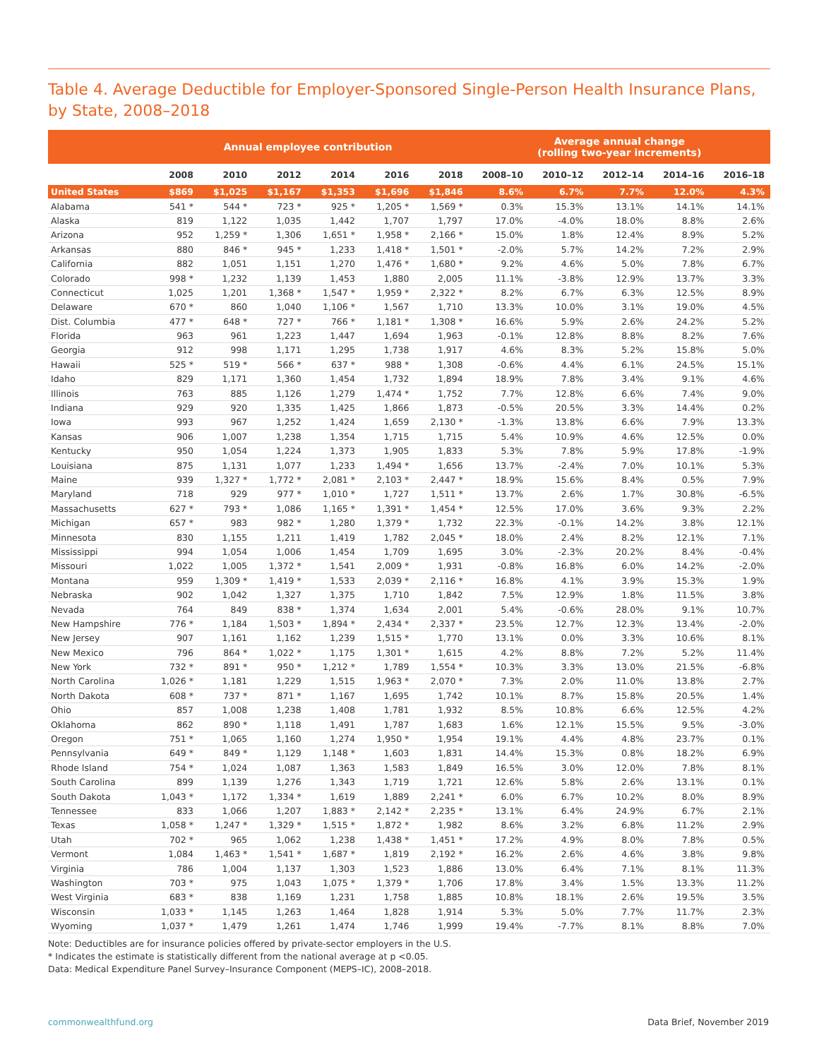Table 4. Average Deductible for Employer-Sponsored Single-Person Health Insurance Plans, by State, 2008–2018
| | Annual employee contribution | | | | | | Average annual change (rolling two-year increments) | | | | |
| --- | --- | --- | --- | --- | --- | --- | --- | --- | --- | --- | --- |
| | 2008 | 2010 | 2012 | 2014 | 2016 | 2018 | 2008–10 | 2010–12 | 2012–14 | 2014–16 | 2016–18 |
| United States | $869 | $1,025 | $1,167 | $1,353 | $1,696 | $1,846 | 8.6% | 6.7% | 7.7% | 12.0% | 4.3% |
| Alabama | 541 * | 544 * | 723 * | 925 * | 1,205 * | 1,569 * | 0.3% | 15.3% | 13.1% | 14.1% | 14.1% |
| Alaska | 819 | 1,122 | 1,035 | 1,442 | 1,707 | 1,797 | 17.0% | -4.0% | 18.0% | 8.8% | 2.6% |
| Arizona | 952 | 1,259 * | 1,306 | 1,651 * | 1,958 * | 2,166 * | 15.0% | 1.8% | 12.4% | 8.9% | 5.2% |
| Arkansas | 880 | 846 * | 945 * | 1,233 | 1,418 * | 1,501 * | -2.0% | 5.7% | 14.2% | 7.2% | 2.9% |
| California | 882 | 1,051 | 1,151 | 1,270 | 1,476 * | 1,680 * | 9.2% | 4.6% | 5.0% | 7.8% | 6.7% |
| Colorado | 998 * | 1,232 | 1,139 | 1,453 | 1,880 | 2,005 | 11.1% | -3.8% | 12.9% | 13.7% | 3.3% |
| Connecticut | 1,025 | 1,201 | 1,368 * | 1,547 * | 1,959 * | 2,322 * | 8.2% | 6.7% | 6.3% | 12.5% | 8.9% |
| Delaware | 670 * | 860 | 1,040 | 1,106 * | 1,567 | 1,710 | 13.3% | 10.0% | 3.1% | 19.0% | 4.5% |
| Dist. Columbia | 477 * | 648 * | 727 * | 766 * | 1,181 * | 1,308 * | 16.6% | 5.9% | 2.6% | 24.2% | 5.2% |
| Florida | 963 | 961 | 1,223 | 1,447 | 1,694 | 1,963 | -0.1% | 12.8% | 8.8% | 8.2% | 7.6% |
| Georgia | 912 | 998 | 1,171 | 1,295 | 1,738 | 1,917 | 4.6% | 8.3% | 5.2% | 15.8% | 5.0% |
| Hawaii | 525 * | 519 * | 566 * | 637 * | 988 * | 1,308 | -0.6% | 4.4% | 6.1% | 24.5% | 15.1% |
| Idaho | 829 | 1,171 | 1,360 | 1,454 | 1,732 | 1,894 | 18.9% | 7.8% | 3.4% | 9.1% | 4.6% |
| Illinois | 763 | 885 | 1,126 | 1,279 | 1,474 * | 1,752 | 7.7% | 12.8% | 6.6% | 7.4% | 9.0% |
| Indiana | 929 | 920 | 1,335 | 1,425 | 1,866 | 1,873 | -0.5% | 20.5% | 3.3% | 14.4% | 0.2% |
| Iowa | 993 | 967 | 1,252 | 1,424 | 1,659 | 2,130 * | -1.3% | 13.8% | 6.6% | 7.9% | 13.3% |
| Kansas | 906 | 1,007 | 1,238 | 1,354 | 1,715 | 1,715 | 5.4% | 10.9% | 4.6% | 12.5% | 0.0% |
| Kentucky | 950 | 1,054 | 1,224 | 1,373 | 1,905 | 1,833 | 5.3% | 7.8% | 5.9% | 17.8% | -1.9% |
| Louisiana | 875 | 1,131 | 1,077 | 1,233 | 1,494 * | 1,656 | 13.7% | -2.4% | 7.0% | 10.1% | 5.3% |
| Maine | 939 | 1,327 * | 1,772 * | 2,081 * | 2,103 * | 2,447 * | 18.9% | 15.6% | 8.4% | 0.5% | 7.9% |
| Maryland | 718 | 929 | 977 * | 1,010 * | 1,727 | 1,511 * | 13.7% | 2.6% | 1.7% | 30.8% | -6.5% |
| Massachusetts | 627 * | 793 * | 1,086 | 1,165 * | 1,391 * | 1,454 * | 12.5% | 17.0% | 3.6% | 9.3% | 2.2% |
| Michigan | 657 * | 983 | 982 * | 1,280 | 1,379 * | 1,732 | 22.3% | -0.1% | 14.2% | 3.8% | 12.1% |
| Minnesota | 830 | 1,155 | 1,211 | 1,419 | 1,782 | 2,045 * | 18.0% | 2.4% | 8.2% | 12.1% | 7.1% |
| Mississippi | 994 | 1,054 | 1,006 | 1,454 | 1,709 | 1,695 | 3.0% | -2.3% | 20.2% | 8.4% | -0.4% |
| Missouri | 1,022 | 1,005 | 1,372 * | 1,541 | 2,009 * | 1,931 | -0.8% | 16.8% | 6.0% | 14.2% | -2.0% |
| Montana | 959 | 1,309 * | 1,419 * | 1,533 | 2,039 * | 2,116 * | 16.8% | 4.1% | 3.9% | 15.3% | 1.9% |
| Nebraska | 902 | 1,042 | 1,327 | 1,375 | 1,710 | 1,842 | 7.5% | 12.9% | 1.8% | 11.5% | 3.8% |
| Nevada | 764 | 849 | 838 * | 1,374 | 1,634 | 2,001 | 5.4% | -0.6% | 28.0% | 9.1% | 10.7% |
| New Hampshire | 776 * | 1,184 | 1,503 * | 1,894 * | 2,434 * | 2,337 * | 23.5% | 12.7% | 12.3% | 13.4% | -2.0% |
| New Jersey | 907 | 1,161 | 1,162 | 1,239 | 1,515 * | 1,770 | 13.1% | 0.0% | 3.3% | 10.6% | 8.1% |
| New Mexico | 796 | 864 * | 1,022 * | 1,175 | 1,301 * | 1,615 | 4.2% | 8.8% | 7.2% | 5.2% | 11.4% |
| New York | 732 * | 891 * | 950 * | 1,212 * | 1,789 | 1,554 * | 10.3% | 3.3% | 13.0% | 21.5% | -6.8% |
| North Carolina | 1,026 * | 1,181 | 1,229 | 1,515 | 1,963 * | 2,070 * | 7.3% | 2.0% | 11.0% | 13.8% | 2.7% |
| North Dakota | 608 * | 737 * | 871 * | 1,167 | 1,695 | 1,742 | 10.1% | 8.7% | 15.8% | 20.5% | 1.4% |
| Ohio | 857 | 1,008 | 1,238 | 1,408 | 1,781 | 1,932 | 8.5% | 10.8% | 6.6% | 12.5% | 4.2% |
| Oklahoma | 862 | 890 * | 1,118 | 1,491 | 1,787 | 1,683 | 1.6% | 12.1% | 15.5% | 9.5% | -3.0% |
| Oregon | 751 * | 1,065 | 1,160 | 1,274 | 1,950 * | 1,954 | 19.1% | 4.4% | 4.8% | 23.7% | 0.1% |
| Pennsylvania | 649 * | 849 * | 1,129 | 1,148 * | 1,603 | 1,831 | 14.4% | 15.3% | 0.8% | 18.2% | 6.9% |
| Rhode Island | 754 * | 1,024 | 1,087 | 1,363 | 1,583 | 1,849 | 16.5% | 3.0% | 12.0% | 7.8% | 8.1% |
| South Carolina | 899 | 1,139 | 1,276 | 1,343 | 1,719 | 1,721 | 12.6% | 5.8% | 2.6% | 13.1% | 0.1% |
| South Dakota | 1,043 * | 1,172 | 1,334 * | 1,619 | 1,889 | 2,241 * | 6.0% | 6.7% | 10.2% | 8.0% | 8.9% |
| Tennessee | 833 | 1,066 | 1,207 | 1,883 * | 2,142 * | 2,235 * | 13.1% | 6.4% | 24.9% | 6.7% | 2.1% |
| Texas | 1,058 * | 1,247 * | 1,329 * | 1,515 * | 1,872 * | 1,982 | 8.6% | 3.2% | 6.8% | 11.2% | 2.9% |
| Utah | 702 * | 965 | 1,062 | 1,238 | 1,438 * | 1,451 * | 17.2% | 4.9% | 8.0% | 7.8% | 0.5% |
| Vermont | 1,084 | 1,463 * | 1,541 * | 1,687 * | 1,819 | 2,192 * | 16.2% | 2.6% | 4.6% | 3.8% | 9.8% |
| Virginia | 786 | 1,004 | 1,137 | 1,303 | 1,523 | 1,886 | 13.0% | 6.4% | 7.1% | 8.1% | 11.3% |
| Washington | 703 * | 975 | 1,043 | 1,075 * | 1,379 * | 1,706 | 17.8% | 3.4% | 1.5% | 13.3% | 11.2% |
| West Virginia | 683 * | 838 | 1,169 | 1,231 | 1,758 | 1,885 | 10.8% | 18.1% | 2.6% | 19.5% | 3.5% |
| Wisconsin | 1,033 * | 1,145 | 1,263 | 1,464 | 1,828 | 1,914 | 5.3% | 5.0% | 7.7% | 11.7% | 2.3% |
| Wyoming | 1,037 * | 1,479 | 1,261 | 1,474 | 1,746 | 1,999 | 19.4% | -7.7% | 8.1% | 8.8% | 7.0% |
Note: Deductibles are for insurance policies offered by private-sector employers in the U.S.
* Indicates the estimate is statistically different from the national average at p <0.05.
Data: Medical Expenditure Panel Survey–Insurance Component (MEPS–IC), 2008–2018.
commonwealthfund.org Data Brief, November 2019